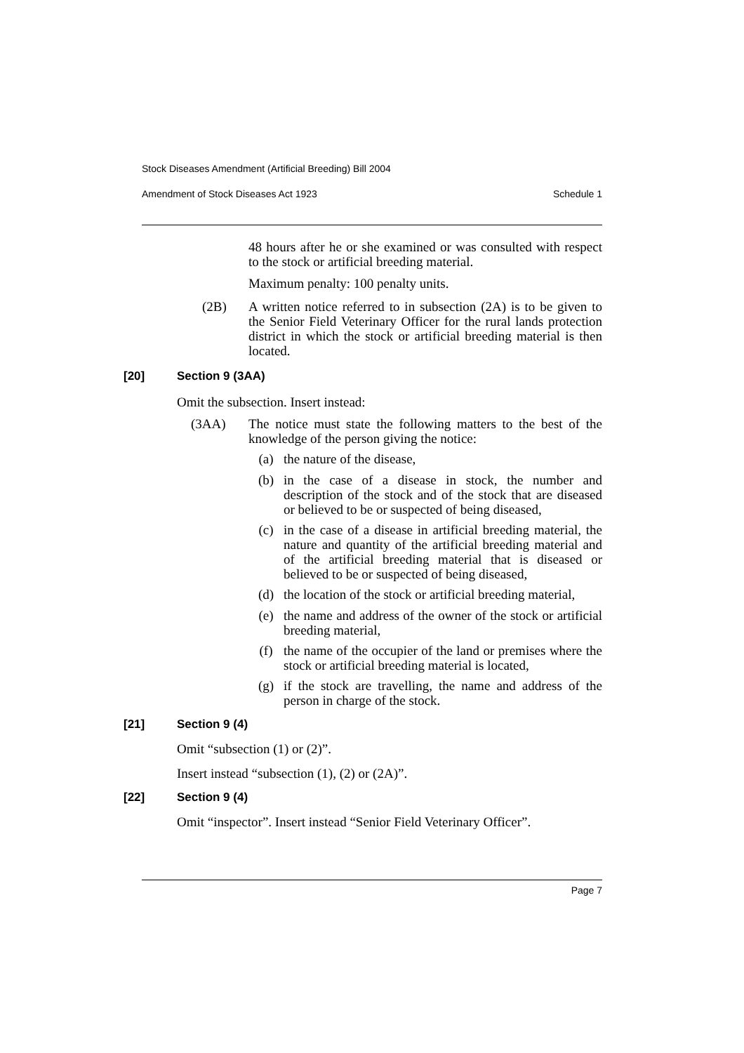Stock Diseases Amendment (Artificial Breeding) Bill 2004
Amendment of Stock Diseases Act 1923 Schedule 1
48 hours after he or she examined or was consulted with respect to the stock or artificial breeding material.
Maximum penalty: 100 penalty units.
(2B)
A written notice referred to in subsection (2A) is to be given to the Senior Field Veterinary Officer for the rural lands protection district in which the stock or artificial breeding material is then located.
[20] Section 9 (3AA)
Omit the subsection. Insert instead:
(3AA)
The notice must state the following matters to the best of the knowledge of the person giving the notice:
(a)
the nature of the disease,
(b)
in the case of a disease in stock, the number and description of the stock and of the stock that are diseased or believed to be or suspected of being diseased,
(c)
in the case of a disease in artificial breeding material, the nature and quantity of the artificial breeding material and of the artificial breeding material that is diseased or believed to be or suspected of being diseased,
(d)
the location of the stock or artificial breeding material,
(e)
the name and address of the owner of the stock or artificial breeding material,
(f)
the name of the occupier of the land or premises where the stock or artificial breeding material is located,
(g)
if the stock are travelling, the name and address of the person in charge of the stock.
[21] Section 9 (4)
Omit “subsection (1) or (2)”.
Insert instead “subsection (1), (2) or (2A)”.
[22] Section 9 (4)
Omit “inspector”. Insert instead “Senior Field Veterinary Officer”.
Page 7